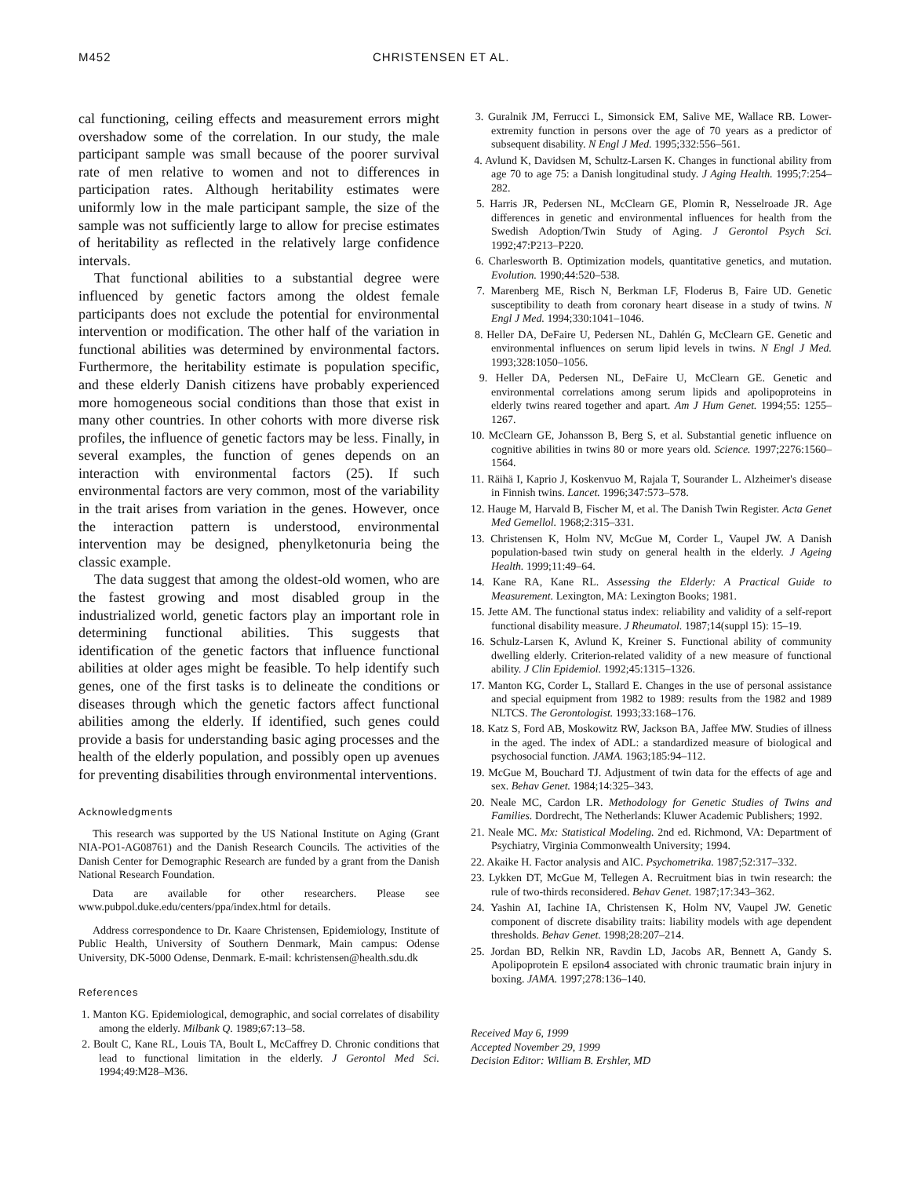M452 CHRISTENSEN ET AL.
cal functioning, ceiling effects and measurement errors might overshadow some of the correlation. In our study, the male participant sample was small because of the poorer survival rate of men relative to women and not to differences in participation rates. Although heritability estimates were uniformly low in the male participant sample, the size of the sample was not sufficiently large to allow for precise estimates of heritability as reflected in the relatively large confidence intervals.
That functional abilities to a substantial degree were influenced by genetic factors among the oldest female participants does not exclude the potential for environmental intervention or modification. The other half of the variation in functional abilities was determined by environmental factors. Furthermore, the heritability estimate is population specific, and these elderly Danish citizens have probably experienced more homogeneous social conditions than those that exist in many other countries. In other cohorts with more diverse risk profiles, the influence of genetic factors may be less. Finally, in several examples, the function of genes depends on an interaction with environmental factors (25). If such environmental factors are very common, most of the variability in the trait arises from variation in the genes. However, once the interaction pattern is understood, environmental intervention may be designed, phenylketonuria being the classic example.
The data suggest that among the oldest-old women, who are the fastest growing and most disabled group in the industrialized world, genetic factors play an important role in determining functional abilities. This suggests that identification of the genetic factors that influence functional abilities at older ages might be feasible. To help identify such genes, one of the first tasks is to delineate the conditions or diseases through which the genetic factors affect functional abilities among the elderly. If identified, such genes could provide a basis for understanding basic aging processes and the health of the elderly population, and possibly open up avenues for preventing disabilities through environmental interventions.
Acknowledgments
This research was supported by the US National Institute on Aging (Grant NIA-PO1-AG08761) and the Danish Research Councils. The activities of the Danish Center for Demographic Research are funded by a grant from the Danish National Research Foundation.
Data are available for other researchers. Please see www.pubpol.duke.edu/centers/ppa/index.html for details.
Address correspondence to Dr. Kaare Christensen, Epidemiology, Institute of Public Health, University of Southern Denmark, Main campus: Odense University, DK-5000 Odense, Denmark. E-mail: kchristensen@health.sdu.dk
References
1. Manton KG. Epidemiological, demographic, and social correlates of disability among the elderly. Milbank Q. 1989;67:13–58.
2. Boult C, Kane RL, Louis TA, Boult L, McCaffrey D. Chronic conditions that lead to functional limitation in the elderly. J Gerontol Med Sci. 1994;49:M28–M36.
3. Guralnik JM, Ferrucci L, Simonsick EM, Salive ME, Wallace RB. Lower-extremity function in persons over the age of 70 years as a predictor of subsequent disability. N Engl J Med. 1995;332:556–561.
4. Avlund K, Davidsen M, Schultz-Larsen K. Changes in functional ability from age 70 to age 75: a Danish longitudinal study. J Aging Health. 1995;7:254–282.
5. Harris JR, Pedersen NL, McClearn GE, Plomin R, Nesselroade JR. Age differences in genetic and environmental influences for health from the Swedish Adoption/Twin Study of Aging. J Gerontol Psych Sci. 1992;47:P213–P220.
6. Charlesworth B. Optimization models, quantitative genetics, and mutation. Evolution. 1990;44:520–538.
7. Marenberg ME, Risch N, Berkman LF, Floderus B, Faire UD. Genetic susceptibility to death from coronary heart disease in a study of twins. N Engl J Med. 1994;330:1041–1046.
8. Heller DA, DeFaire U, Pedersen NL, Dahlén G, McClearn GE. Genetic and environmental influences on serum lipid levels in twins. N Engl J Med. 1993;328:1050–1056.
9. Heller DA, Pedersen NL, DeFaire U, McClearn GE. Genetic and environmental correlations among serum lipids and apolipoproteins in elderly twins reared together and apart. Am J Hum Genet. 1994;55: 1255–1267.
10. McClearn GE, Johansson B, Berg S, et al. Substantial genetic influence on cognitive abilities in twins 80 or more years old. Science. 1997;2276:1560–1564.
11. Räihä I, Kaprio J, Koskenvuo M, Rajala T, Sourander L. Alzheimer's disease in Finnish twins. Lancet. 1996;347:573–578.
12. Hauge M, Harvald B, Fischer M, et al. The Danish Twin Register. Acta Genet Med Gemellol. 1968;2:315–331.
13. Christensen K, Holm NV, McGue M, Corder L, Vaupel JW. A Danish population-based twin study on general health in the elderly. J Ageing Health. 1999;11:49–64.
14. Kane RA, Kane RL. Assessing the Elderly: A Practical Guide to Measurement. Lexington, MA: Lexington Books; 1981.
15. Jette AM. The functional status index: reliability and validity of a self-report functional disability measure. J Rheumatol. 1987;14(suppl 15): 15–19.
16. Schulz-Larsen K, Avlund K, Kreiner S. Functional ability of community dwelling elderly. Criterion-related validity of a new measure of functional ability. J Clin Epidemiol. 1992;45:1315–1326.
17. Manton KG, Corder L, Stallard E. Changes in the use of personal assistance and special equipment from 1982 to 1989: results from the 1982 and 1989 NLTCS. The Gerontologist. 1993;33:168–176.
18. Katz S, Ford AB, Moskowitz RW, Jackson BA, Jaffee MW. Studies of illness in the aged. The index of ADL: a standardized measure of biological and psychosocial function. JAMA. 1963;185:94–112.
19. McGue M, Bouchard TJ. Adjustment of twin data for the effects of age and sex. Behav Genet. 1984;14:325–343.
20. Neale MC, Cardon LR. Methodology for Genetic Studies of Twins and Families. Dordrecht, The Netherlands: Kluwer Academic Publishers; 1992.
21. Neale MC. Mx: Statistical Modeling. 2nd ed. Richmond, VA: Department of Psychiatry, Virginia Commonwealth University; 1994.
22. Akaike H. Factor analysis and AIC. Psychometrika. 1987;52:317–332.
23. Lykken DT, McGue M, Tellegen A. Recruitment bias in twin research: the rule of two-thirds reconsidered. Behav Genet. 1987;17:343–362.
24. Yashin AI, Iachine IA, Christensen K, Holm NV, Vaupel JW. Genetic component of discrete disability traits: liability models with age dependent thresholds. Behav Genet. 1998;28:207–214.
25. Jordan BD, Relkin NR, Ravdin LD, Jacobs AR, Bennett A, Gandy S. Apolipoprotein E epsilon4 associated with chronic traumatic brain injury in boxing. JAMA. 1997;278:136–140.
Received May 6, 1999
Accepted November 29, 1999
Decision Editor: William B. Ershler, MD